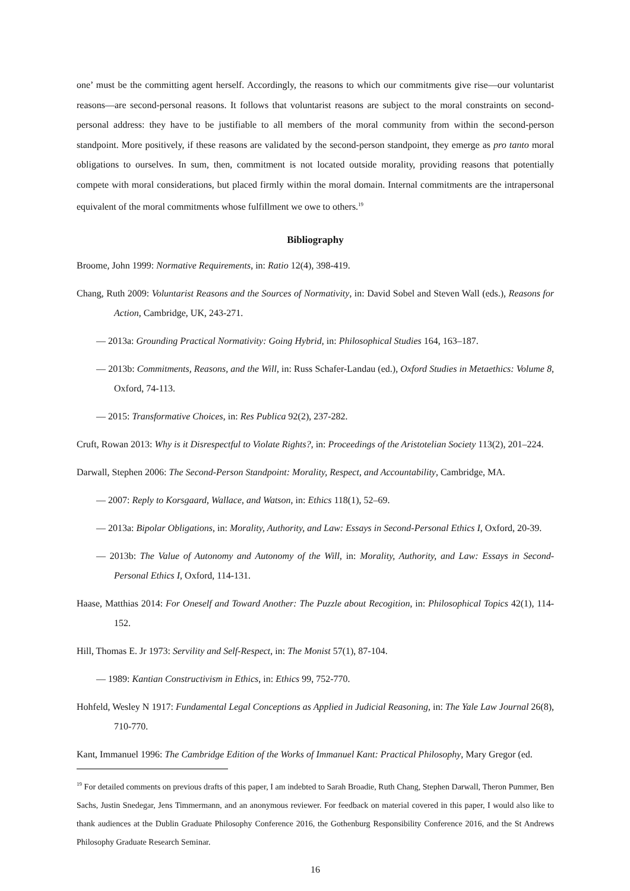one’ must be the committing agent herself. Accordingly, the reasons to which our commitments give rise—our voluntarist reasons—are second-personal reasons. It follows that voluntarist reasons are subject to the moral constraints on second-personal address: they have to be justifiable to all members of the moral community from within the second-person standpoint. More positively, if these reasons are validated by the second-person standpoint, they emerge as pro tanto moral obligations to ourselves. In sum, then, commitment is not located outside morality, providing reasons that potentially compete with moral considerations, but placed firmly within the moral domain. Internal commitments are the intrapersonal equivalent of the moral commitments whose fulfillment we owe to others.<sup>19</sup>
Bibliography
Broome, John 1999: Normative Requirements, in: Ratio 12(4), 398-419.
Chang, Ruth 2009: Voluntarist Reasons and the Sources of Normativity, in: David Sobel and Steven Wall (eds.), Reasons for Action, Cambridge, UK, 243-271.
— 2013a: Grounding Practical Normativity: Going Hybrid, in: Philosophical Studies 164, 163–187.
— 2013b: Commitments, Reasons, and the Will, in: Russ Schafer-Landau (ed.), Oxford Studies in Metaethics: Volume 8, Oxford, 74-113.
— 2015: Transformative Choices, in: Res Publica 92(2), 237-282.
Cruft, Rowan 2013: Why is it Disrespectful to Violate Rights?, in: Proceedings of the Aristotelian Society 113(2), 201–224.
Darwall, Stephen 2006: The Second-Person Standpoint: Morality, Respect, and Accountability, Cambridge, MA.
— 2007: Reply to Korsgaard, Wallace, and Watson, in: Ethics 118(1), 52–69.
— 2013a: Bipolar Obligations, in: Morality, Authority, and Law: Essays in Second-Personal Ethics I, Oxford, 20-39.
— 2013b: The Value of Autonomy and Autonomy of the Will, in: Morality, Authority, and Law: Essays in Second-Personal Ethics I, Oxford, 114-131.
Haase, Matthias 2014: For Oneself and Toward Another: The Puzzle about Recogition, in: Philosophical Topics 42(1), 114-152.
Hill, Thomas E. Jr 1973: Servility and Self-Respect, in: The Monist 57(1), 87-104.
— 1989: Kantian Constructivism in Ethics, in: Ethics 99, 752-770.
Hohfeld, Wesley N 1917: Fundamental Legal Conceptions as Applied in Judicial Reasoning, in: The Yale Law Journal 26(8), 710-770.
Kant, Immanuel 1996: The Cambridge Edition of the Works of Immanuel Kant: Practical Philosophy, Mary Gregor (ed.
<sup>19</sup> For detailed comments on previous drafts of this paper, I am indebted to Sarah Broadie, Ruth Chang, Stephen Darwall, Theron Pummer, Ben Sachs, Justin Snedegar, Jens Timmermann, and an anonymous reviewer. For feedback on material covered in this paper, I would also like to thank audiences at the Dublin Graduate Philosophy Conference 2016, the Gothenburg Responsibility Conference 2016, and the St Andrews Philosophy Graduate Research Seminar.
16